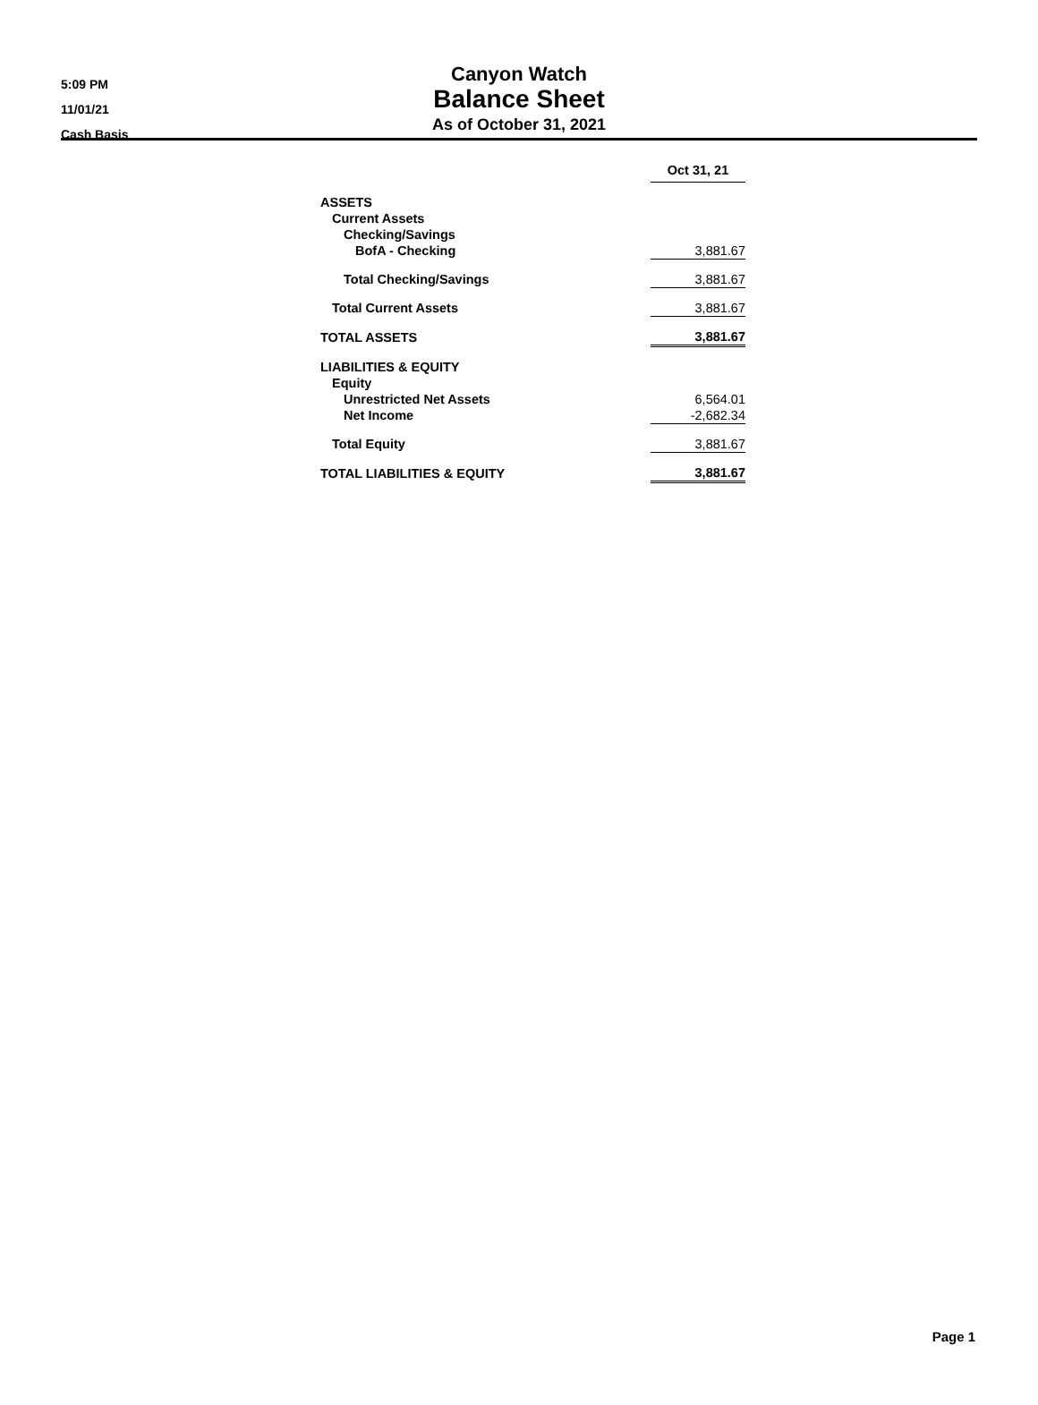5:09 PM
11/01/21
Cash Basis
Canyon Watch
Balance Sheet
As of October 31, 2021
| | Oct 31, 21 |
| ASSETS | |
| Current Assets | |
| Checking/Savings | |
| BofA - Checking | 3,881.67 |
| Total Checking/Savings | 3,881.67 |
| Total Current Assets | 3,881.67 |
| TOTAL ASSETS | 3,881.67 |
| LIABILITIES & EQUITY | |
| Equity | |
| Unrestricted Net Assets | 6,564.01 |
| Net Income | -2,682.34 |
| Total Equity | 3,881.67 |
| TOTAL LIABILITIES & EQUITY | 3,881.67 |
Page 1